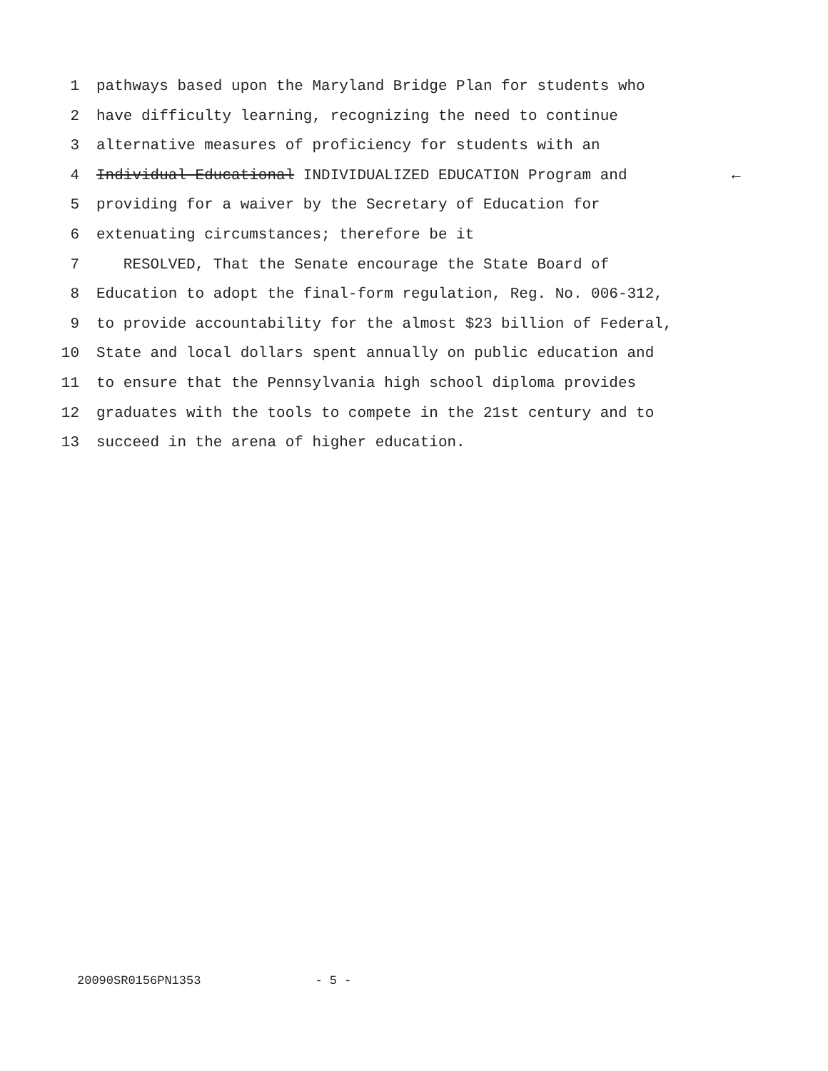1 pathways based upon the Maryland Bridge Plan for students who
2 have difficulty learning, recognizing the need to continue
3 alternative measures of proficiency for students with an
4 Individual Educational INDIVIDUALIZED EDUCATION Program and ←
5 providing for a waiver by the Secretary of Education for
6 extenuating circumstances; therefore be it
7 RESOLVED, That the Senate encourage the State Board of
8 Education to adopt the final-form regulation, Reg. No. 006-312,
9 to provide accountability for the almost $23 billion of Federal,
10 State and local dollars spent annually on public education and
11 to ensure that the Pennsylvania high school diploma provides
12 graduates with the tools to compete in the 21st century and to
13 succeed in the arena of higher education.
20090SR0156PN1353 - 5 -